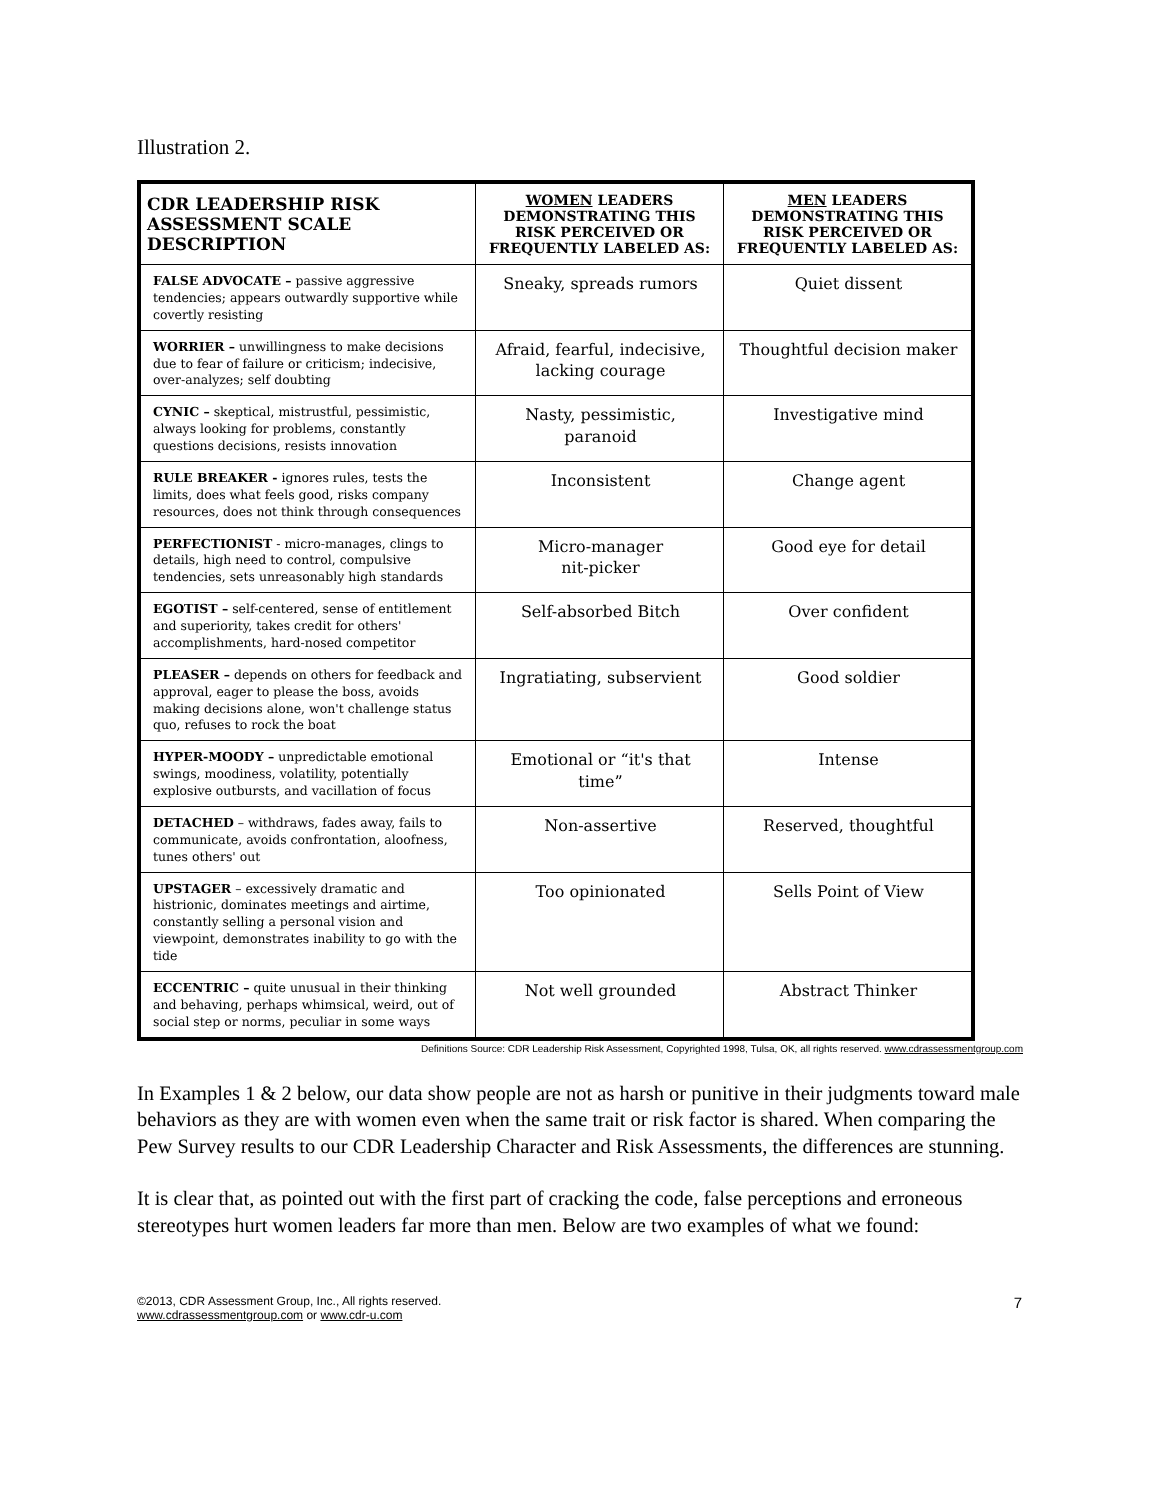Illustration 2.
| CDR LEADERSHIP RISK ASSESSMENT SCALE DESCRIPTION | WOMEN LEADERS DEMONSTRATING THIS RISK PERCEIVED OR FREQUENTLY LABELED AS: | MEN LEADERS DEMONSTRATING THIS RISK PERCEIVED OR FREQUENTLY LABELED AS: |
| --- | --- | --- |
| FALSE ADVOCATE – passive aggressive tendencies; appears outwardly supportive while covertly resisting | Sneaky, spreads rumors | Quiet dissent |
| WORRIER – unwillingness to make decisions due to fear of failure or criticism; indecisive, over-analyzes; self doubting | Afraid, fearful, indecisive, lacking courage | Thoughtful decision maker |
| CYNIC – skeptical, mistrustful, pessimistic, always looking for problems, constantly questions decisions, resists innovation | Nasty, pessimistic, paranoid | Investigative mind |
| RULE BREAKER - ignores rules, tests the limits, does what feels good, risks company resources, does not think through consequences | Inconsistent | Change agent |
| PERFECTIONIST - micro-manages, clings to details, high need to control, compulsive tendencies, sets unreasonably high standards | Micro-manager nit-picker | Good eye for detail |
| EGOTIST – self-centered, sense of entitlement and superiority, takes credit for others' accomplishments, hard-nosed competitor | Self-absorbed Bitch | Over confident |
| PLEASER – depends on others for feedback and approval, eager to please the boss, avoids making decisions alone, won't challenge status quo, refuses to rock the boat | Ingratiating, subservient | Good soldier |
| HYPER-MOODY – unpredictable emotional swings, moodiness, volatility, potentially explosive outbursts, and vacillation of focus | Emotional or “it's that time” | Intense |
| DETACHED – withdraws, fades away, fails to communicate, avoids confrontation, aloofness, tunes others' out | Non-assertive | Reserved, thoughtful |
| UPSTAGER – excessively dramatic and histrionic, dominates meetings and airtime, constantly selling a personal vision and viewpoint, demonstrates inability to go with the tide | Too opinionated | Sells Point of View |
| ECCENTRIC – quite unusual in their thinking and behaving, perhaps whimsical, weird, out of social step or norms, peculiar in some ways | Not well grounded | Abstract Thinker |
Definitions Source: CDR Leadership Risk Assessment, Copyrighted 1998, Tulsa, OK, all rights reserved. www.cdrassessmentgroup.com
In Examples 1 & 2 below, our data show people are not as harsh or punitive in their judgments toward male behaviors as they are with women even when the same trait or risk factor is shared. When comparing the Pew Survey results to our CDR Leadership Character and Risk Assessments, the differences are stunning.
It is clear that, as pointed out with the first part of cracking the code, false perceptions and erroneous stereotypes hurt women leaders far more than men. Below are two examples of what we found:
©2013, CDR Assessment Group, Inc., All rights reserved.
www.cdrassessmentgroup.com or www.cdr-u.com
7